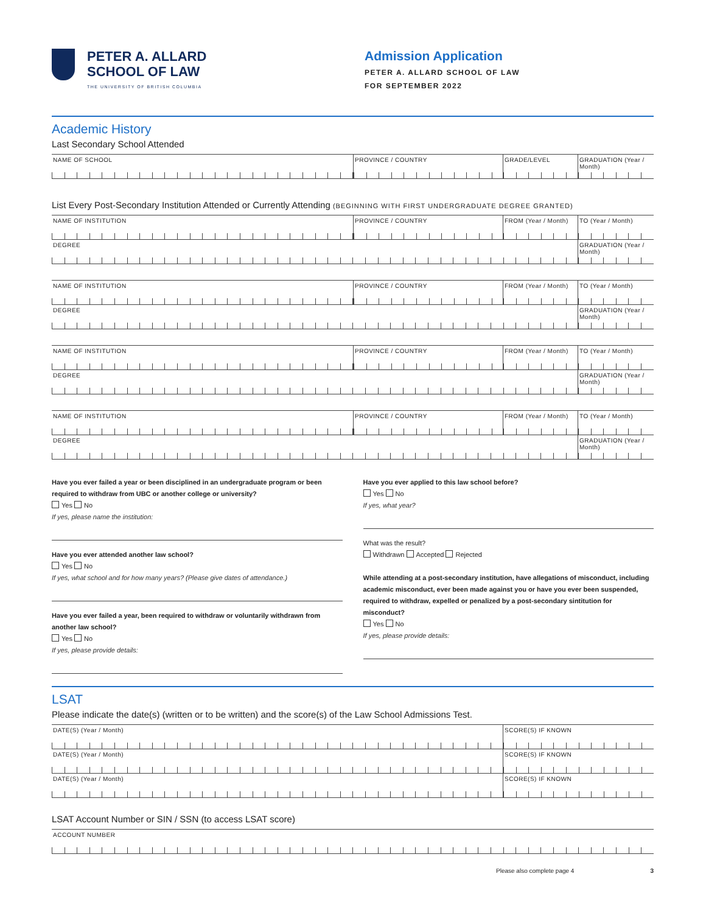PETER A. ALLARD
SCHOOL OF LAW
THE UNIVERSITY OF BRITISH COLUMBIA
Admission Application
PETER A. ALLARD SCHOOL OF LAW
FOR SEPTEMBER 2022
Academic History
Last Secondary School Attended
NAME OF SCHOOL PROVINCE / COUNTRY GRADE/LEVEL GRADUATION (Year / Month)
List Every Post-Secondary Institution Attended or Currently Attending (BEGINNING WITH FIRST UNDERGRADUATE DEGREE GRANTED)
NAME OF INSTITUTION PROVINCE / COUNTRY FROM (Year / Month)
TO (Year / Month)
DEGREE GRADUATION (Year / Month)
NAME OF INSTITUTION PROVINCE / COUNTRY FROM (Year / Month)
TO (Year / Month)
DEGREE GRADUATION (Year / Month)
NAME OF INSTITUTION PROVINCE / COUNTRY FROM (Year / Month)
TO (Year / Month)
DEGREE GRADUATION (Year / Month)
NAME OF INSTITUTION PROVINCE / COUNTRY FROM (Year / Month)
TO (Year / Month)
DEGREE GRADUATION (Year / Month)
Have you ever failed a year or been disciplined in an undergraduate program or been required to withdraw from UBC or another college or university?
Yes No
If yes, please name the institution:
Have you ever attended another law school?
Yes No
If yes, what school and for how many years? (Please give dates of attendance.)
Have you ever failed a year, been required to withdraw or voluntarily withdrawn from another law school?
Yes No
If yes, please provide details:
Have you ever applied to this law school before?
Yes No
If yes, what year?
What was the result?
Withdrawn Accepted Rejected
While attending at a post-secondary institution, have allegations of misconduct, including academic misconduct, ever been made against you or have you ever been suspended, required to withdraw, expelled or penalized by a post-secondary sintitution for misconduct?
Yes No
If yes, please provide details:
LSAT
Please indicate the date(s) (written or to be written) and the score(s) of the Law School Admissions Test.
DATE(S) (Year / Month) SCORE(S) IF KNOWN
DATE(S) (Year / Month) SCORE(S) IF KNOWN
DATE(S) (Year / Month) SCORE(S) IF KNOWN
LSAT Account Number or SIN / SSN (to access LSAT score)
ACCOUNT NUMBER
Please also complete page 4 3